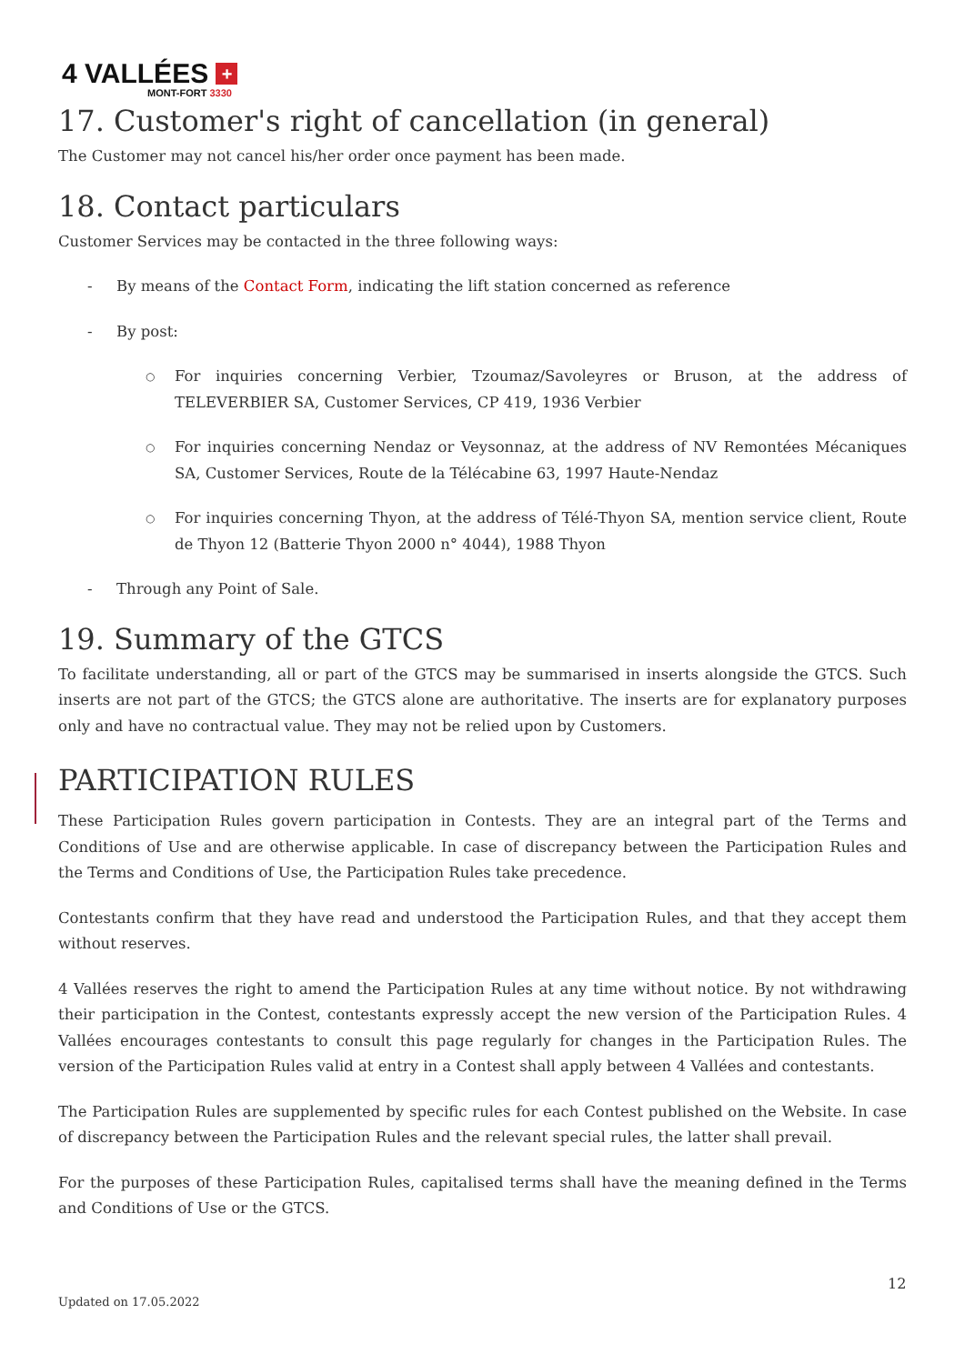4 VALLÉES +
MONT-FORT 3330
17. Customer's right of cancellation (in general)
The Customer may not cancel his/her order once payment has been made.
18. Contact particulars
Customer Services may be contacted in the three following ways:
- By means of the Contact Form, indicating the lift station concerned as reference
- By post:
○ For inquiries concerning Verbier, Tzoumaz/Savoleyres or Bruson, at the address of TELEVERBIER SA, Customer Services, CP 419, 1936 Verbier
○ For inquiries concerning Nendaz or Veysonnaz, at the address of NV Remontées Mécaniques SA, Customer Services, Route de la Télécabine 63, 1997 Haute-Nendaz
○ For inquiries concerning Thyon, at the address of Télé-Thyon SA, mention service client, Route de Thyon 12 (Batterie Thyon 2000 n° 4044), 1988 Thyon
- Through any Point of Sale.
19. Summary of the GTCS
To facilitate understanding, all or part of the GTCS may be summarised in inserts alongside the GTCS. Such inserts are not part of the GTCS; the GTCS alone are authoritative. The inserts are for explanatory purposes only and have no contractual value. They may not be relied upon by Customers.
PARTICIPATION RULES
These Participation Rules govern participation in Contests. They are an integral part of the Terms and Conditions of Use and are otherwise applicable. In case of discrepancy between the Participation Rules and the Terms and Conditions of Use, the Participation Rules take precedence.
Contestants confirm that they have read and understood the Participation Rules, and that they accept them without reserves.
4 Vallées reserves the right to amend the Participation Rules at any time without notice. By not withdrawing their participation in the Contest, contestants expressly accept the new version of the Participation Rules. 4 Vallées encourages contestants to consult this page regularly for changes in the Participation Rules. The version of the Participation Rules valid at entry in a Contest shall apply between 4 Vallées and contestants.
The Participation Rules are supplemented by specific rules for each Contest published on the Website. In case of discrepancy between the Participation Rules and the relevant special rules, the latter shall prevail.
For the purposes of these Participation Rules, capitalised terms shall have the meaning defined in the Terms and Conditions of Use or the GTCS.
12
Updated on 17.05.2022